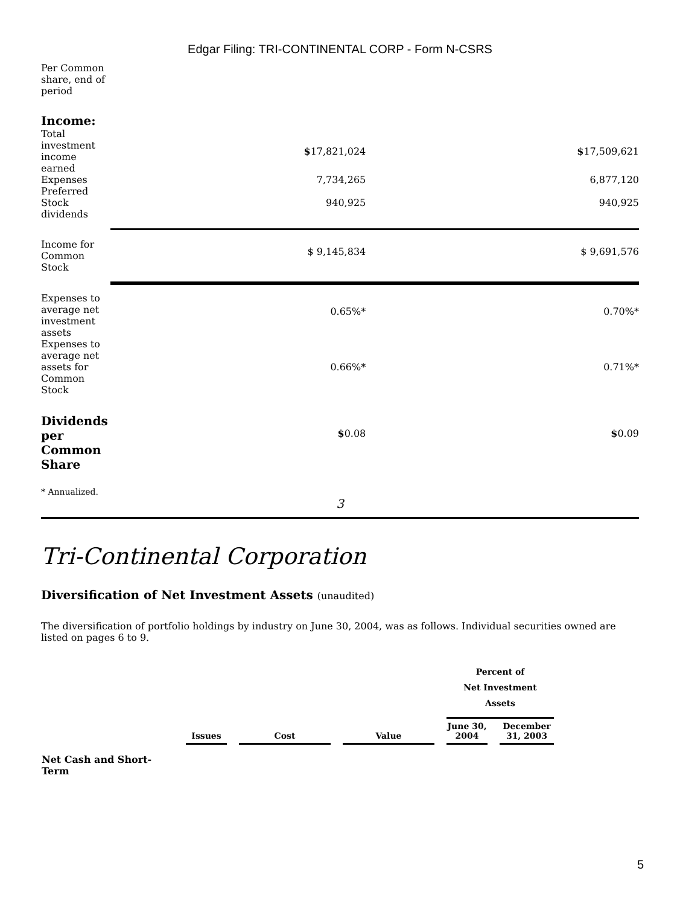Edgar Filing: TRI-CONTINENTAL CORP - Form N-CSRS
| Per Common share, end of period | | |
| Income: | | |
| Total investment income earned | $ 17,821,024 | $ 17,509,621 |
| Expenses | 7,734,265 | 6,877,120 |
| Preferred Stock dividends | 940,925 | 940,925 |
| Income for Common Stock | $ 9,145,834 | $ 9,691,576 |
| Expenses to average net investment assets | 0.65%* | 0.70%* |
| Expenses to average net assets for Common Stock | 0.66%* | 0.71%* |
| Dividends per Common Share | $ 0.08 | $ 0.09 |
* Annualized.
3
Tri-Continental Corporation
Diversification of Net Investment Assets (unaudited)
The diversification of portfolio holdings by industry on June 30, 2004, was as follows. Individual securities owned are listed on pages 6 to 9.
| | Issues | Cost | Value | Percent of Net Investment Assets | |
| --- | --- | --- | --- | --- | --- |
| | | | | June 30, 2004 | December 31, 2003 |
| Net Cash and Short-Term | | | | | |
5